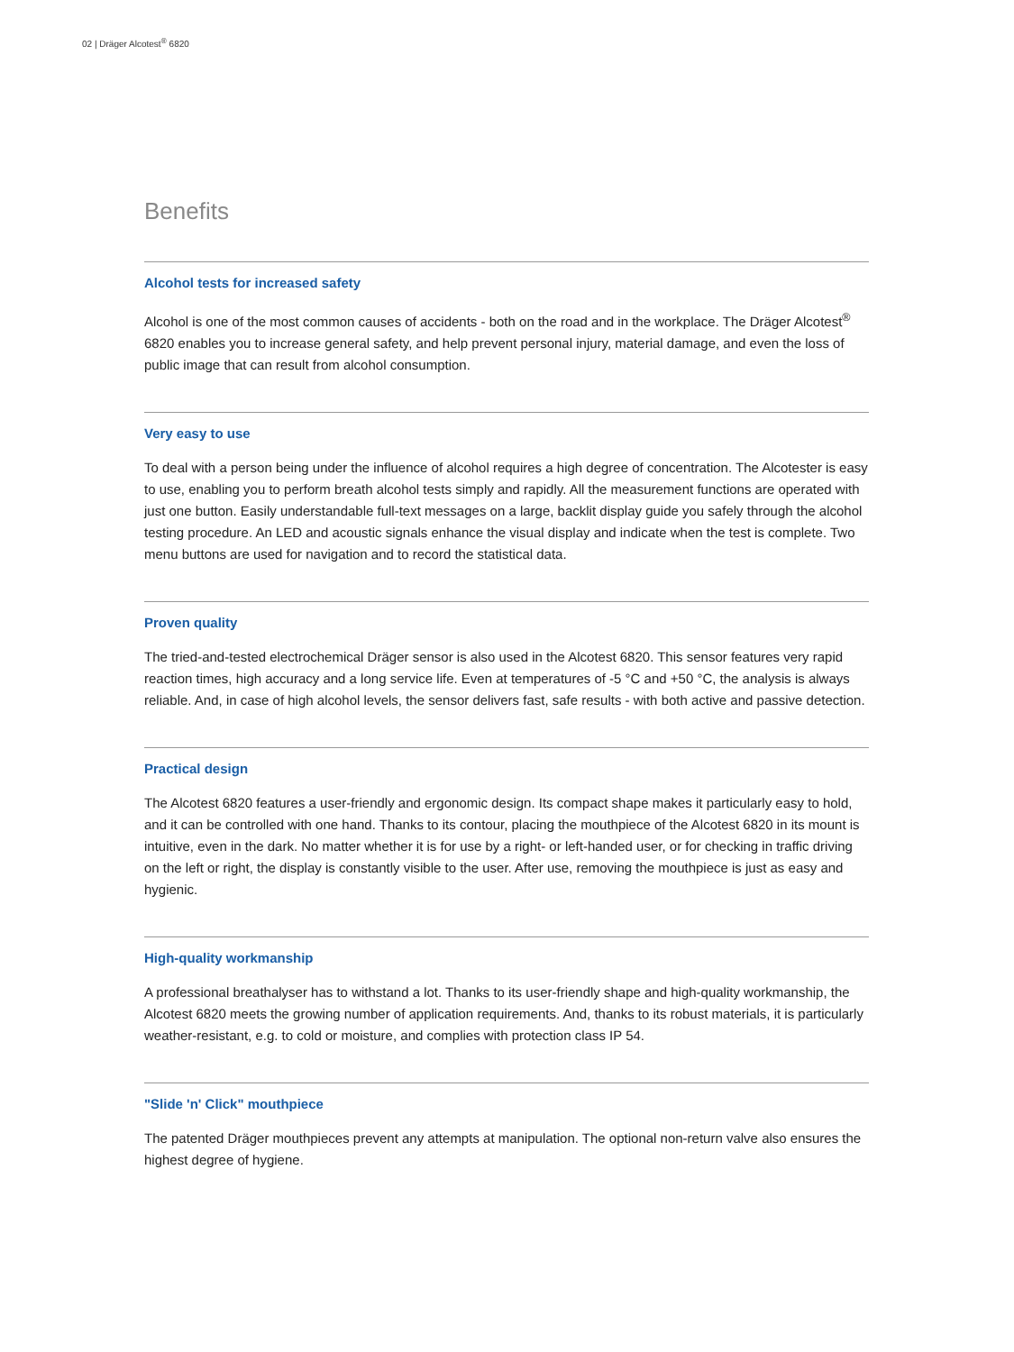02 | Dräger Alcotest<sup>®</sup> 6820
Benefits
Alcohol tests for increased safety
Alcohol is one of the most common causes of accidents - both on the road and in the workplace. The Dräger Alcotest<sup>®</sup> 6820 enables you to increase general safety, and help prevent personal injury, material damage, and even the loss of public image that can result from alcohol consumption.
Very easy to use
To deal with a person being under the influence of alcohol requires a high degree of concentration. The Alcotester is easy to use, enabling you to perform breath alcohol tests simply and rapidly. All the measurement functions are operated with just one button. Easily understandable full-text messages on a large, backlit display guide you safely through the alcohol testing procedure. An LED and acoustic signals enhance the visual display and indicate when the test is complete. Two menu buttons are used for navigation and to record the statistical data.
Proven quality
The tried-and-tested electrochemical Dräger sensor is also used in the Alcotest 6820. This sensor features very rapid reaction times, high accuracy and a long service life. Even at temperatures of -5 °C and +50 °C, the analysis is always reliable. And, in case of high alcohol levels, the sensor delivers fast, safe results - with both active and passive detection.
Practical design
The Alcotest 6820 features a user-friendly and ergonomic design. Its compact shape makes it particularly easy to hold, and it can be controlled with one hand. Thanks to its contour, placing the mouthpiece of the Alcotest 6820 in its mount is intuitive, even in the dark. No matter whether it is for use by a right- or left-handed user, or for checking in traffic driving on the left or right, the display is constantly visible to the user. After use, removing the mouthpiece is just as easy and hygienic.
High-quality workmanship
A professional breathalyser has to withstand a lot. Thanks to its user-friendly shape and high-quality workmanship, the Alcotest 6820 meets the growing number of application requirements. And, thanks to its robust materials, it is particularly weather-resistant, e.g. to cold or moisture, and complies with protection class IP 54.
"Slide 'n' Click" mouthpiece
The patented Dräger mouthpieces prevent any attempts at manipulation. The optional non-return valve also ensures the highest degree of hygiene.